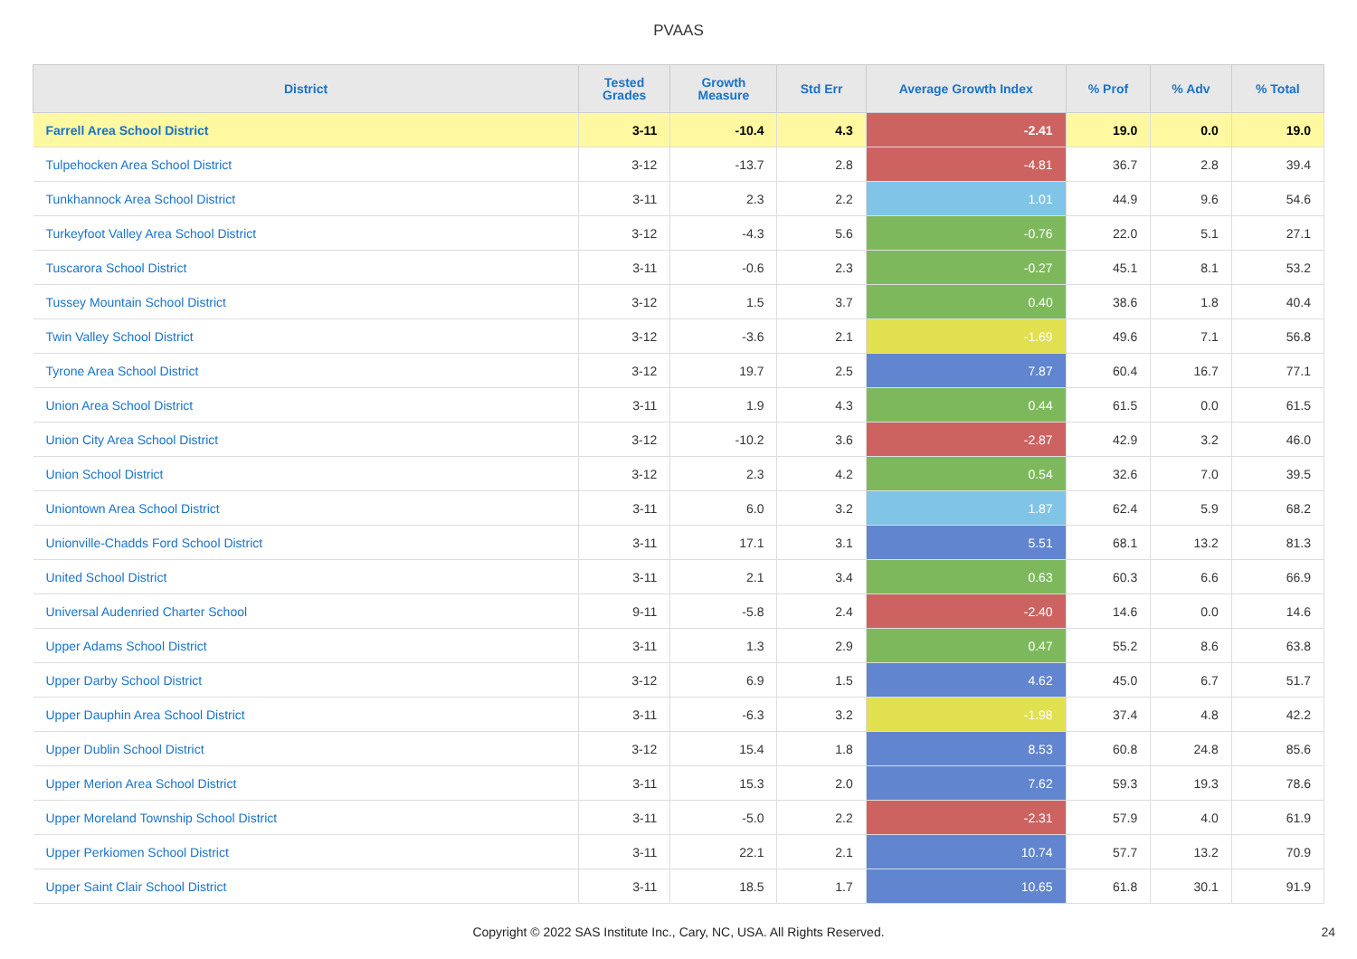PVAAS
| District | Tested Grades | Growth Measure | Std Err | Average Growth Index | % Prof | % Adv | % Total |
| --- | --- | --- | --- | --- | --- | --- | --- |
| Farrell Area School District | 3-11 | -10.4 | 4.3 | -2.41 | 19.0 | 0.0 | 19.0 |
| Tulpehocken Area School District | 3-12 | -13.7 | 2.8 | -4.81 | 36.7 | 2.8 | 39.4 |
| Tunkhannock Area School District | 3-11 | 2.3 | 2.2 | 1.01 | 44.9 | 9.6 | 54.6 |
| Turkeyfoot Valley Area School District | 3-12 | -4.3 | 5.6 | -0.76 | 22.0 | 5.1 | 27.1 |
| Tuscarora School District | 3-11 | -0.6 | 2.3 | -0.27 | 45.1 | 8.1 | 53.2 |
| Tussey Mountain School District | 3-12 | 1.5 | 3.7 | 0.40 | 38.6 | 1.8 | 40.4 |
| Twin Valley School District | 3-12 | -3.6 | 2.1 | -1.69 | 49.6 | 7.1 | 56.8 |
| Tyrone Area School District | 3-12 | 19.7 | 2.5 | 7.87 | 60.4 | 16.7 | 77.1 |
| Union Area School District | 3-11 | 1.9 | 4.3 | 0.44 | 61.5 | 0.0 | 61.5 |
| Union City Area School District | 3-12 | -10.2 | 3.6 | -2.87 | 42.9 | 3.2 | 46.0 |
| Union School District | 3-12 | 2.3 | 4.2 | 0.54 | 32.6 | 7.0 | 39.5 |
| Uniontown Area School District | 3-11 | 6.0 | 3.2 | 1.87 | 62.4 | 5.9 | 68.2 |
| Unionville-Chadds Ford School District | 3-11 | 17.1 | 3.1 | 5.51 | 68.1 | 13.2 | 81.3 |
| United School District | 3-11 | 2.1 | 3.4 | 0.63 | 60.3 | 6.6 | 66.9 |
| Universal Audenried Charter School | 9-11 | -5.8 | 2.4 | -2.40 | 14.6 | 0.0 | 14.6 |
| Upper Adams School District | 3-11 | 1.3 | 2.9 | 0.47 | 55.2 | 8.6 | 63.8 |
| Upper Darby School District | 3-12 | 6.9 | 1.5 | 4.62 | 45.0 | 6.7 | 51.7 |
| Upper Dauphin Area School District | 3-11 | -6.3 | 3.2 | -1.98 | 37.4 | 4.8 | 42.2 |
| Upper Dublin School District | 3-12 | 15.4 | 1.8 | 8.53 | 60.8 | 24.8 | 85.6 |
| Upper Merion Area School District | 3-11 | 15.3 | 2.0 | 7.62 | 59.3 | 19.3 | 78.6 |
| Upper Moreland Township School District | 3-11 | -5.0 | 2.2 | -2.31 | 57.9 | 4.0 | 61.9 |
| Upper Perkiomen School District | 3-11 | 22.1 | 2.1 | 10.74 | 57.7 | 13.2 | 70.9 |
| Upper Saint Clair School District | 3-11 | 18.5 | 1.7 | 10.65 | 61.8 | 30.1 | 91.9 |
Copyright © 2022 SAS Institute Inc., Cary, NC, USA. All Rights Reserved.
24